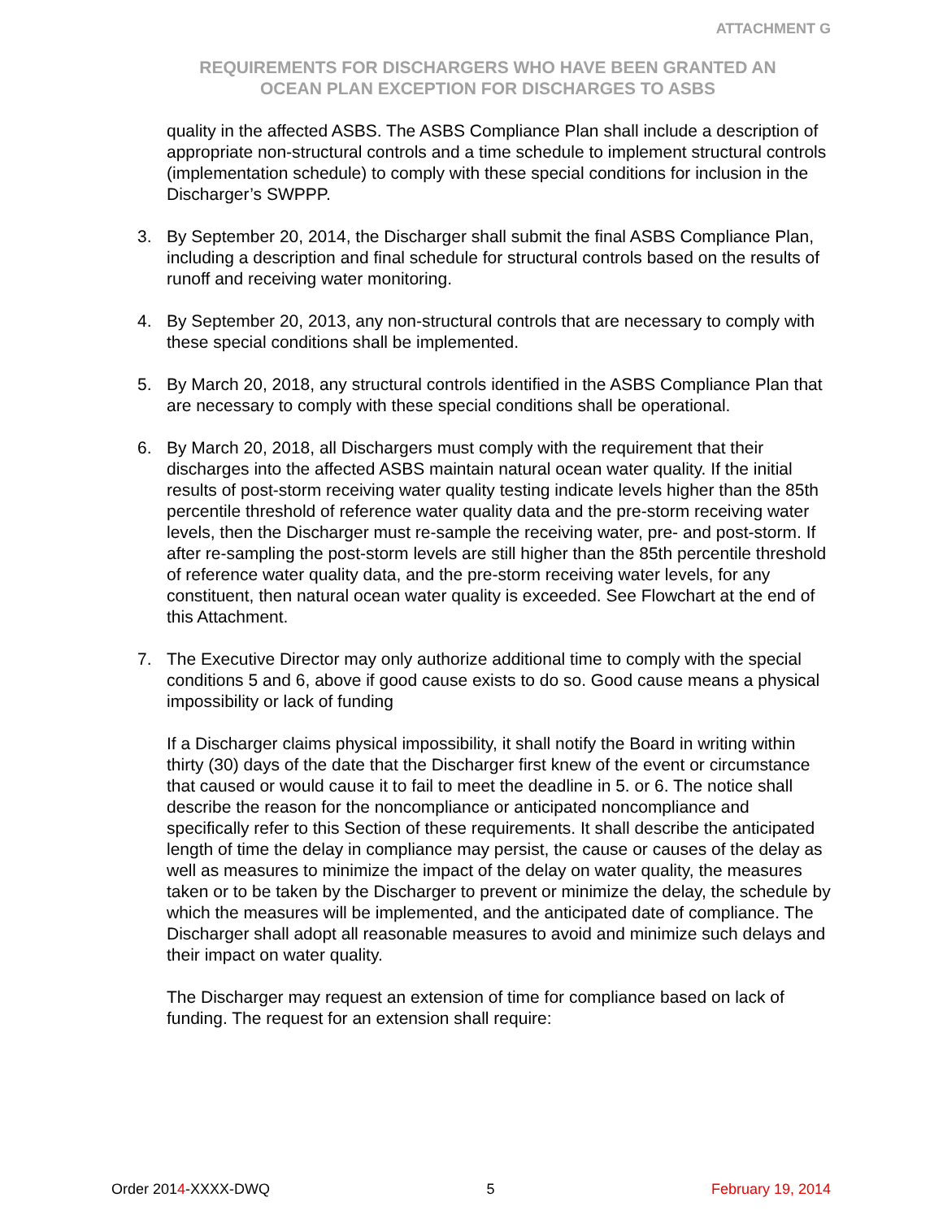ATTACHMENT G
REQUIREMENTS FOR DISCHARGERS WHO HAVE BEEN GRANTED AN
OCEAN PLAN EXCEPTION FOR DISCHARGES TO ASBS
quality in the affected ASBS. The ASBS Compliance Plan shall include a description of appropriate non-structural controls and a time schedule to implement structural controls (implementation schedule) to comply with these special conditions for inclusion in the Discharger’s SWPPP.
3. By September 20, 2014, the Discharger shall submit the final ASBS Compliance Plan, including a description and final schedule for structural controls based on the results of runoff and receiving water monitoring.
4. By September 20, 2013, any non-structural controls that are necessary to comply with these special conditions shall be implemented.
5. By March 20, 2018, any structural controls identified in the ASBS Compliance Plan that are necessary to comply with these special conditions shall be operational.
6. By March 20, 2018, all Dischargers must comply with the requirement that their discharges into the affected ASBS maintain natural ocean water quality. If the initial results of post-storm receiving water quality testing indicate levels higher than the 85th percentile threshold of reference water quality data and the pre-storm receiving water levels, then the Discharger must re-sample the receiving water, pre- and post-storm. If after re-sampling the post-storm levels are still higher than the 85th percentile threshold of reference water quality data, and the pre-storm receiving water levels, for any constituent, then natural ocean water quality is exceeded. See Flowchart at the end of this Attachment.
7. The Executive Director may only authorize additional time to comply with the special conditions 5 and 6, above if good cause exists to do so. Good cause means a physical impossibility or lack of funding
If a Discharger claims physical impossibility, it shall notify the Board in writing within thirty (30) days of the date that the Discharger first knew of the event or circumstance that caused or would cause it to fail to meet the deadline in 5. or 6. The notice shall describe the reason for the noncompliance or anticipated noncompliance and specifically refer to this Section of these requirements. It shall describe the anticipated length of time the delay in compliance may persist, the cause or causes of the delay as well as measures to minimize the impact of the delay on water quality, the measures taken or to be taken by the Discharger to prevent or minimize the delay, the schedule by which the measures will be implemented, and the anticipated date of compliance. The Discharger shall adopt all reasonable measures to avoid and minimize such delays and their impact on water quality.
The Discharger may request an extension of time for compliance based on lack of funding. The request for an extension shall require:
Order 2014-XXXX-DWQ 5 February 19, 2014